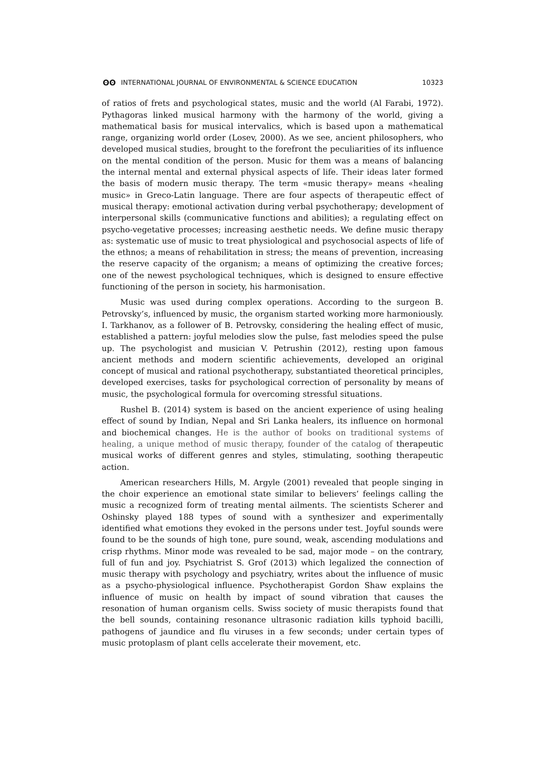ʘʘ INTERNATIONAL JOURNAL OF ENVIRONMENTAL & SCIENCE EDUCATION
10323
of ratios of frets and psychological states, music and the world (Al Farabi, 1972). Pythagoras linked musical harmony with the harmony of the world, giving a mathematical basis for musical intervalics, which is based upon a mathematical range, organizing world order (Losev, 2000). As we see, ancient philosophers, who developed musical studies, brought to the forefront the peculiarities of its influence on the mental condition of the person. Music for them was a means of balancing the internal mental and external physical aspects of life. Their ideas later formed the basis of modern music therapy. The term «music therapy» means «healing music» in Greco-Latin language. There are four aspects of therapeutic effect of musical therapy: emotional activation during verbal psychotherapy; development of interpersonal skills (communicative functions and abilities); a regulating effect on psycho-vegetative processes; increasing aesthetic needs. We define music therapy as: systematic use of music to treat physiological and psychosocial aspects of life of the ethnos; a means of rehabilitation in stress; the means of prevention, increasing the reserve capacity of the organism; a means of optimizing the creative forces; one of the newest psychological techniques, which is designed to ensure effective functioning of the person in society, his harmonisation.
Music was used during complex operations. According to the surgeon B. Petrovsky’s, influenced by music, the organism started working more harmoniously. I. Tarkhanov, as a follower of B. Petrovsky, considering the healing effect of music, established a pattern: joyful melodies slow the pulse, fast melodies speed the pulse up. The psychologist and musician V. Petrushin (2012), resting upon famous ancient methods and modern scientific achievements, developed an original concept of musical and rational psychotherapy, substantiated theoretical principles, developed exercises, tasks for psychological correction of personality by means of music, the psychological formula for overcoming stressful situations.
Rushel B. (2014) system is based on the ancient experience of using healing effect of sound by Indian, Nepal and Sri Lanka healers, its influence on hormonal and biochemical changes. He is the author of books on traditional systems of healing, a unique method of music therapy, founder of the catalog of therapeutic musical works of different genres and styles, stimulating, soothing therapeutic action.
American researchers Hills, M. Argyle (2001) revealed that people singing in the choir experience an emotional state similar to believers’ feelings calling the music a recognized form of treating mental ailments. The scientists Scherer and Oshinsky played 188 types of sound with a synthesizer and experimentally identified what emotions they evoked in the persons under test. Joyful sounds were found to be the sounds of high tone, pure sound, weak, ascending modulations and crisp rhythms. Minor mode was revealed to be sad, major mode – on the contrary, full of fun and joy. Psychiatrist S. Grof (2013) which legalized the connection of music therapy with psychology and psychiatry, writes about the influence of music as a psycho-physiological influence. Psychotherapist Gordon Shaw explains the influence of music on health by impact of sound vibration that causes the resonation of human organism cells. Swiss society of music therapists found that the bell sounds, containing resonance ultrasonic radiation kills typhoid bacilli, pathogens of jaundice and flu viruses in a few seconds; under certain types of music protoplasm of plant cells accelerate their movement, etc.